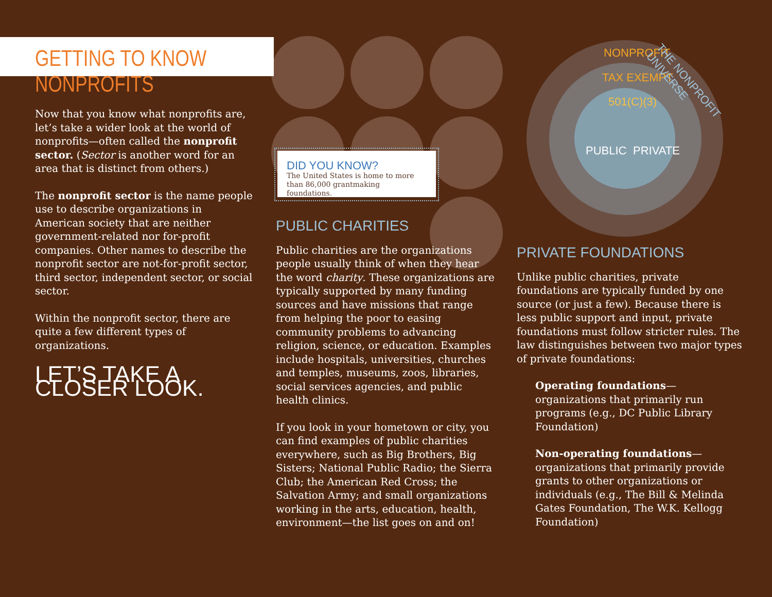GETTING TO KNOW NONPROFITS
Now that you know what nonprofits are, let’s take a wider look at the world of nonprofits—often called the nonprofit sector. (Sector is another word for an area that is distinct from others.)
The nonprofit sector is the name people use to describe organizations in American society that are neither government-related nor for-profit companies. Other names to describe the nonprofit sector are not-for-profit sector, third sector, independent sector, or social sector.
Within the nonprofit sector, there are quite a few different types of organizations.
LET’S TAKE A CLOSER LOOK.
DID YOU KNOW?
The United States is home to more than 86,000 grantmaking foundations.
PUBLIC CHARITIES
Public charities are the organizations people usually think of when they hear the word charity. These organizations are typically supported by many funding sources and have missions that range from helping the poor to easing community problems to advancing religion, science, or education. Examples include hospitals, universities, churches and temples, museums, zoos, libraries, social services agencies, and public health clinics.
If you look in your hometown or city, you can find examples of public charities everywhere, such as Big Brothers, Big Sisters; National Public Radio; the Sierra Club; the American Red Cross; the Salvation Army; and small organizations working in the arts, education, health, environment—the list goes on and on!
NONPROFIT
TAX EXEMPT
501(C)(3)
PUBLIC PRIVATE
THE NONPROFIT UNIVERSE
PRIVATE FOUNDATIONS
Unlike public charities, private foundations are typically funded by one source (or just a few). Because there is less public support and input, private foundations must follow stricter rules. The law distinguishes between two major types of private foundations:
Operating foundations—organizations that primarily run programs (e.g., DC Public Library Foundation)
Non-operating foundations—organizations that primarily provide grants to other organizations or individuals (e.g., The Bill & Melinda Gates Foundation, The W.K. Kellogg Foundation)